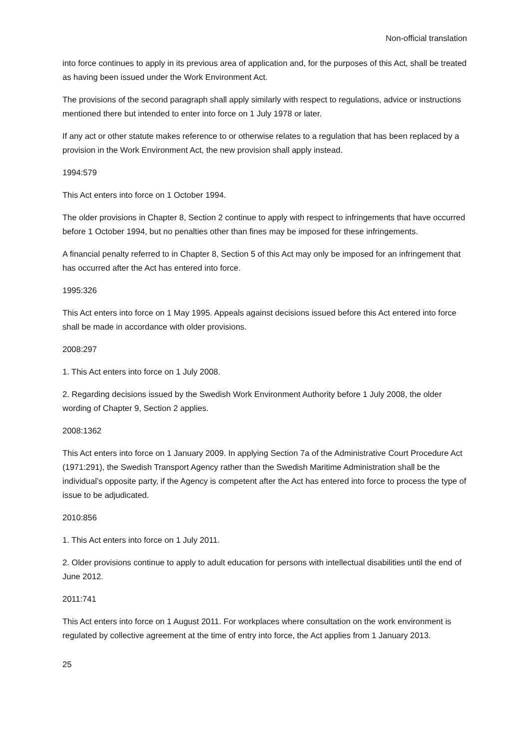Non-official translation
into force continues to apply in its previous area of application and, for the purposes of this Act, shall be treated as having been issued under the Work Environment Act.
The provisions of the second paragraph shall apply similarly with respect to regulations, advice or instructions mentioned there but intended to enter into force on 1 July 1978 or later.
If any act or other statute makes reference to or otherwise relates to a regulation that has been replaced by a provision in the Work Environment Act, the new provision shall apply instead.
1994:579
This Act enters into force on 1 October 1994.
The older provisions in Chapter 8, Section 2 continue to apply with respect to infringements that have occurred before 1 October 1994, but no penalties other than fines may be imposed for these infringements.
A financial penalty referred to in Chapter 8, Section 5 of this Act may only be imposed for an infringement that has occurred after the Act has entered into force.
1995:326
This Act enters into force on 1 May 1995. Appeals against decisions issued before this Act entered into force shall be made in accordance with older provisions.
2008:297
1. This Act enters into force on 1 July 2008.
2. Regarding decisions issued by the Swedish Work Environment Authority before 1 July 2008, the older wording of Chapter 9, Section 2 applies.
2008:1362
This Act enters into force on 1 January 2009. In applying Section 7a of the Administrative Court Procedure Act (1971:291), the Swedish Transport Agency rather than the Swedish Maritime Administration shall be the individual’s opposite party, if the Agency is competent after the Act has entered into force to process the type of issue to be adjudicated.
2010:856
1. This Act enters into force on 1 July 2011.
2. Older provisions continue to apply to adult education for persons with intellectual disabilities until the end of June 2012.
2011:741
This Act enters into force on 1 August 2011. For workplaces where consultation on the work environment is regulated by collective agreement at the time of entry into force, the Act applies from 1 January 2013.
25